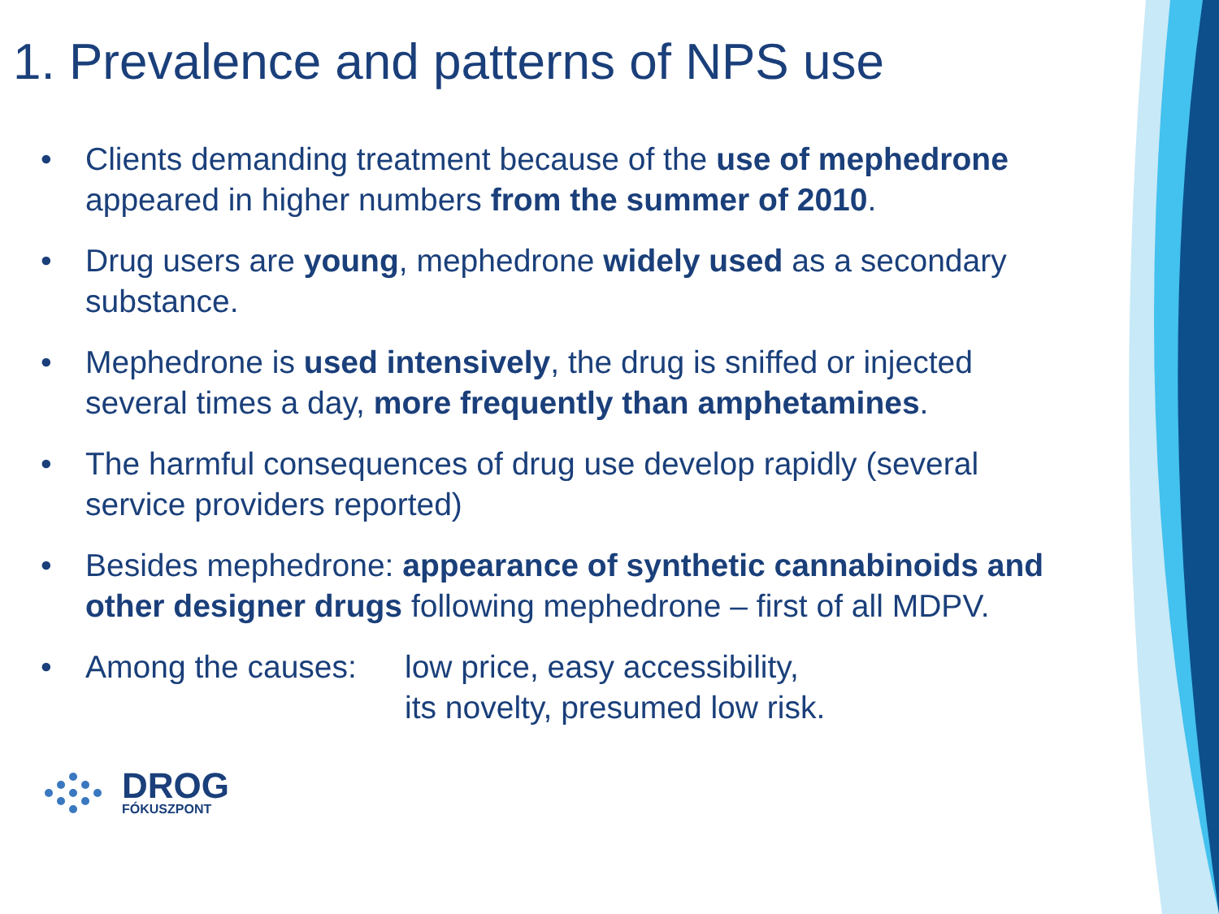1. Prevalence and patterns of NPS use
• Clients demanding treatment because of the use of mephedrone appeared in higher numbers from the summer of 2010.
• Drug users are young, mephedrone widely used as a secondary substance.
• Mephedrone is used intensively, the drug is sniffed or injected several times a day, more frequently than amphetamines.
• The harmful consequences of drug use develop rapidly (several service providers reported)
• Besides mephedrone: appearance of synthetic cannabinoids and other designer drugs following mephedrone – first of all MDPV.
• Among the causes: low price, easy accessibility,
its novelty, presumed low risk.
DROG
FÓKUSZPONT